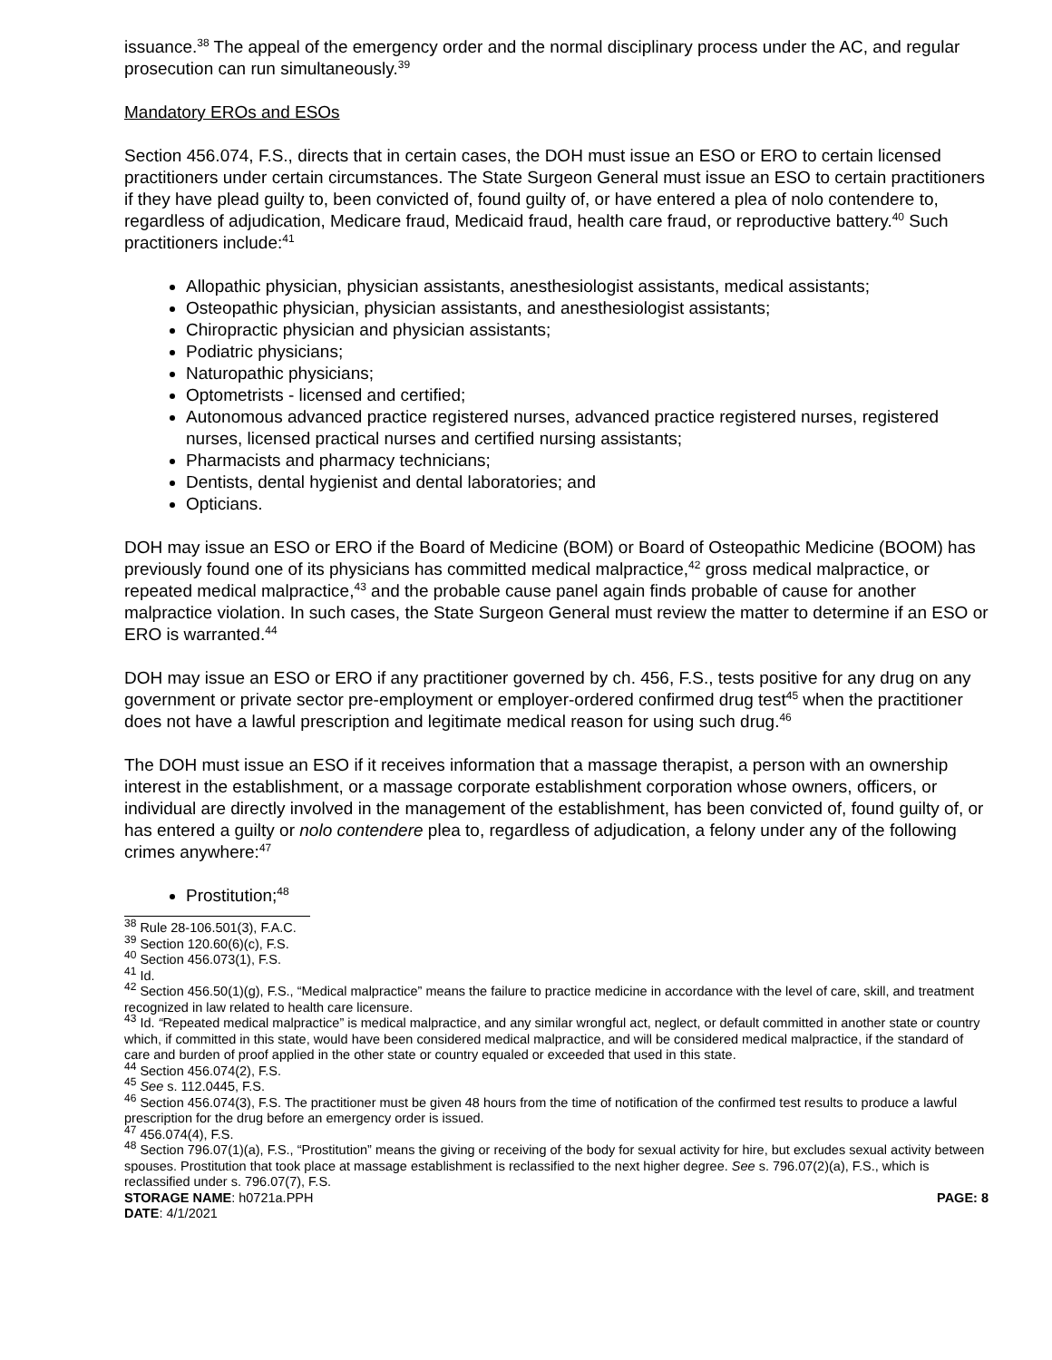issuance.<sup>38</sup> The appeal of the emergency order and the normal disciplinary process under the AC, and regular prosecution can run simultaneously.<sup>39</sup>
Mandatory EROs and ESOs
Section 456.074, F.S., directs that in certain cases, the DOH must issue an ESO or ERO to certain licensed practitioners under certain circumstances. The State Surgeon General must issue an ESO to certain practitioners if they have plead guilty to, been convicted of, found guilty of, or have entered a plea of nolo contendere to, regardless of adjudication, Medicare fraud, Medicaid fraud, health care fraud, or reproductive battery.<sup>40</sup> Such practitioners include:<sup>41</sup>
Allopathic physician, physician assistants, anesthesiologist assistants, medical assistants;
Osteopathic physician, physician assistants, and anesthesiologist assistants;
Chiropractic physician and physician assistants;
Podiatric physicians;
Naturopathic physicians;
Optometrists - licensed and certified;
Autonomous advanced practice registered nurses, advanced practice registered nurses, registered nurses, licensed practical nurses and certified nursing assistants;
Pharmacists and pharmacy technicians;
Dentists, dental hygienist and dental laboratories; and
Opticians.
DOH may issue an ESO or ERO if the Board of Medicine (BOM) or Board of Osteopathic Medicine (BOOM) has previously found one of its physicians has committed medical malpractice,<sup>42</sup> gross medical malpractice, or repeated medical malpractice,<sup>43</sup> and the probable cause panel again finds probable of cause for another malpractice violation. In such cases, the State Surgeon General must review the matter to determine if an ESO or ERO is warranted.<sup>44</sup>
DOH may issue an ESO or ERO if any practitioner governed by ch. 456, F.S., tests positive for any drug on any government or private sector pre-employment or employer-ordered confirmed drug test<sup>45</sup> when the practitioner does not have a lawful prescription and legitimate medical reason for using such drug.<sup>46</sup>
The DOH must issue an ESO if it receives information that a massage therapist, a person with an ownership interest in the establishment, or a massage corporate establishment corporation whose owners, officers, or individual are directly involved in the management of the establishment, has been convicted of, found guilty of, or has entered a guilty or nolo contendere plea to, regardless of adjudication, a felony under any of the following crimes anywhere:<sup>47</sup>
Prostitution;<sup>48</sup>
<sup>38</sup> Rule 28-106.501(3), F.A.C.
<sup>39</sup> Section 120.60(6)(c), F.S.
<sup>40</sup> Section 456.073(1), F.S.
<sup>41</sup> Id.
<sup>42</sup> Section 456.50(1)(g), F.S., “Medical malpractice” means the failure to practice medicine in accordance with the level of care, skill, and treatment recognized in law related to health care licensure.
<sup>43</sup> Id. “Repeated medical malpractice” is medical malpractice, and any similar wrongful act, neglect, or default committed in another state or country which, if committed in this state, would have been considered medical malpractice, and will be considered medical malpractice, if the standard of care and burden of proof applied in the other state or country equaled or exceeded that used in this state.
<sup>44</sup> Section 456.074(2), F.S.
<sup>45</sup> See s. 112.0445, F.S.
<sup>46</sup> Section 456.074(3), F.S. The practitioner must be given 48 hours from the time of notification of the confirmed test results to produce a lawful prescription for the drug before an emergency order is issued.
<sup>47</sup> 456.074(4), F.S.
<sup>48</sup> Section 796.07(1)(a), F.S., “Prostitution” means the giving or receiving of the body for sexual activity for hire, but excludes sexual activity between spouses. Prostitution that took place at massage establishment is reclassified to the next higher degree. See s. 796.07(2)(a), F.S., which is reclassified under s. 796.07(7), F.S.
STORAGE NAME: h0721a.PPH PAGE: 8
DATE: 4/1/2021